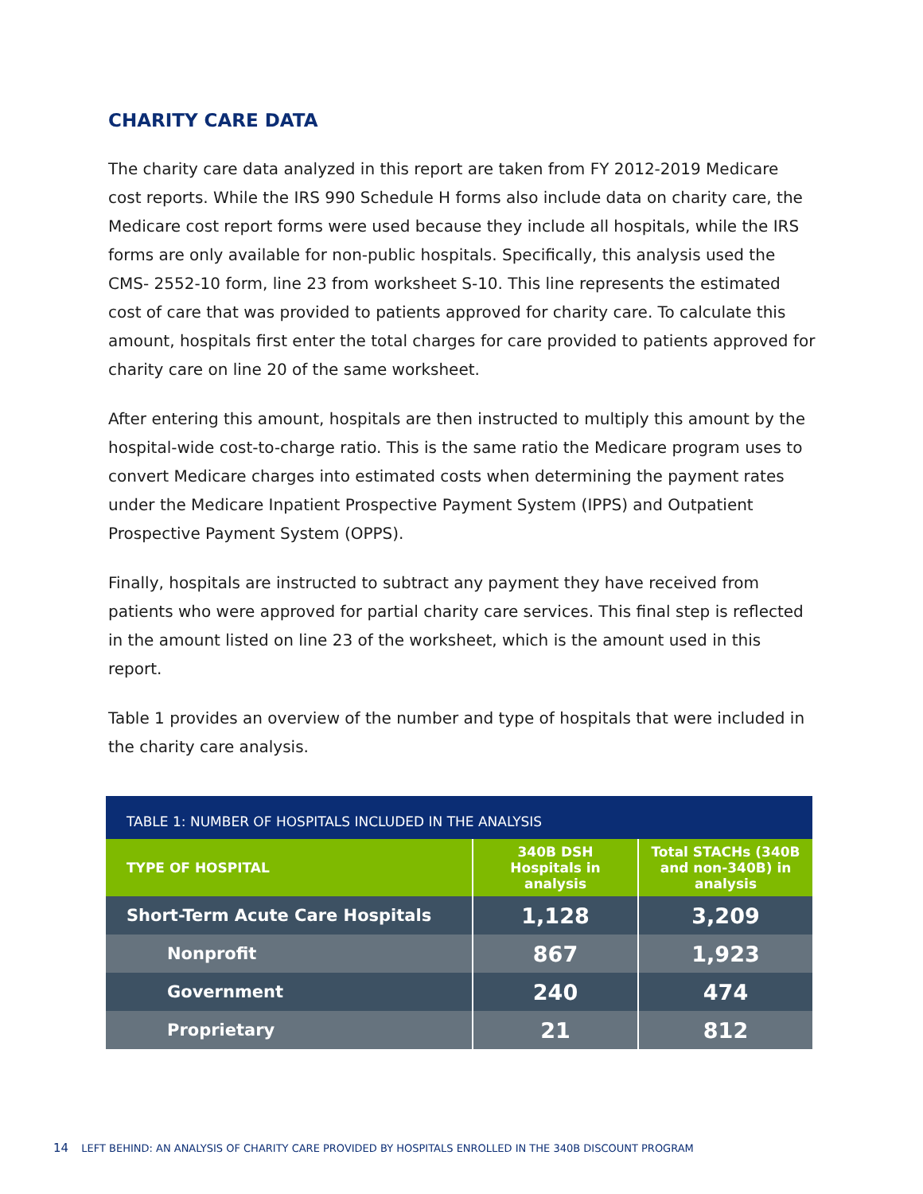CHARITY CARE DATA
The charity care data analyzed in this report are taken from FY 2012-2019 Medicare cost reports. While the IRS 990 Schedule H forms also include data on charity care, the Medicare cost report forms were used because they include all hospitals, while the IRS forms are only available for non-public hospitals. Specifically, this analysis used the CMS- 2552-10 form, line 23 from worksheet S-10. This line represents the estimated cost of care that was provided to patients approved for charity care. To calculate this amount, hospitals first enter the total charges for care provided to patients approved for charity care on line 20 of the same worksheet.
After entering this amount, hospitals are then instructed to multiply this amount by the hospital-wide cost-to-charge ratio. This is the same ratio the Medicare program uses to convert Medicare charges into estimated costs when determining the payment rates under the Medicare Inpatient Prospective Payment System (IPPS) and Outpatient Prospective Payment System (OPPS).
Finally, hospitals are instructed to subtract any payment they have received from patients who were approved for partial charity care services. This final step is reflected in the amount listed on line 23 of the worksheet, which is the amount used in this report.
Table 1 provides an overview of the number and type of hospitals that were included in the charity care analysis.
| TABLE 1: NUMBER OF HOSPITALS INCLUDED IN THE ANALYSIS | | |
| TYPE OF HOSPITAL | 340B DSH Hospitals in analysis | Total STACHs (340B and non-340B) in analysis |
| Short-Term Acute Care Hospitals | 1,128 | 3,209 |
| Nonprofit | 867 | 1,923 |
| Government | 240 | 474 |
| Proprietary | 21 | 812 |
14 LEFT BEHIND: AN ANALYSIS OF CHARITY CARE PROVIDED BY HOSPITALS ENROLLED IN THE 340B DISCOUNT PROGRAM